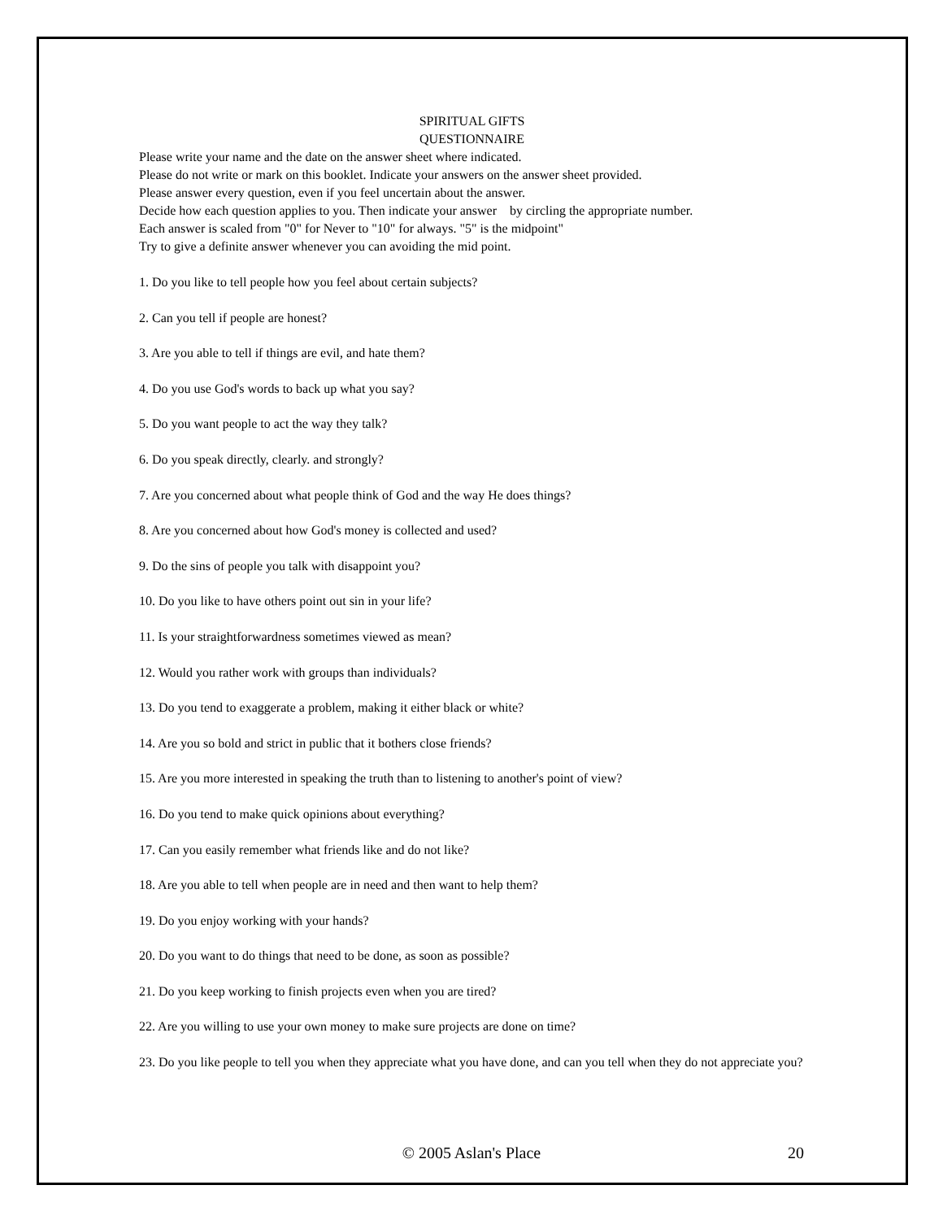SPIRITUAL GIFTS
QUESTIONNAIRE
Please write your name and the date on the answer sheet where indicated.
Please do not write or mark on this booklet. Indicate your answers on the answer sheet provided.
Please answer every question, even if you feel uncertain about the answer.
Decide how each question applies to you. Then indicate your answer by circling the appropriate number.
Each answer is scaled from "0" for Never to "10" for always. "5" is the midpoint"
Try to give a definite answer whenever you can avoiding the mid point.
1. Do you like to tell people how you feel about certain subjects?
2. Can you tell if people are honest?
3. Are you able to tell if things are evil, and hate them?
4. Do you use God's words to back up what you say?
5. Do you want people to act the way they talk?
6. Do you speak directly, clearly. and strongly?
7. Are you concerned about what people think of God and the way He does things?
8. Are you concerned about how God's money is collected and used?
9. Do the sins of people you talk with disappoint you?
10. Do you like to have others point out sin in your life?
11. Is your straightforwardness sometimes viewed as mean?
12. Would you rather work with groups than individuals?
13. Do you tend to exaggerate a problem, making it either black or white?
14. Are you so bold and strict in public that it bothers close friends?
15. Are you more interested in speaking the truth than to listening to another's point of view?
16. Do you tend to make quick opinions about everything?
17. Can you easily remember what friends like and do not like?
18. Are you able to tell when people are in need and then want to help them?
19. Do you enjoy working with your hands?
20. Do you want to do things that need to be done, as soon as possible?
21. Do you keep working to finish projects even when you are tired?
22. Are you willing to use your own money to make sure projects are done on time?
23. Do you like people to tell you when they appreciate what you have done, and can you tell when they do not appreciate you?
© 2005 Aslan's Place
20